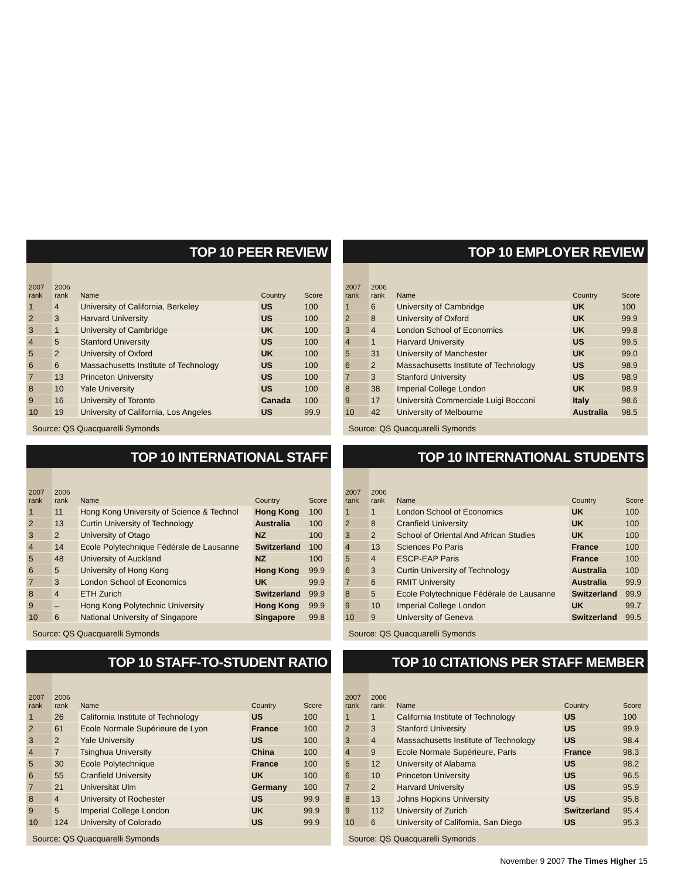TOP 10 PEER REVIEW
| 2007 rank | 2006 rank | Name | Country | Score |
| --- | --- | --- | --- | --- |
| 1 | 4 | University of California, Berkeley | US | 100 |
| 2 | 3 | Harvard University | US | 100 |
| 3 | 1 | University of Cambridge | UK | 100 |
| 4 | 5 | Stanford University | US | 100 |
| 5 | 2 | University of Oxford | UK | 100 |
| 6 | 6 | Massachusetts Institute of Technology | US | 100 |
| 7 | 13 | Princeton University | US | 100 |
| 8 | 10 | Yale University | US | 100 |
| 9 | 16 | University of Toronto | Canada | 100 |
| 10 | 19 | University of California, Los Angeles | US | 99.9 |
Source: QS Quacquarelli Symonds
TOP 10 EMPLOYER REVIEW
| 2007 rank | 2006 rank | Name | Country | Score |
| --- | --- | --- | --- | --- |
| 1 | 6 | University of Cambridge | UK | 100 |
| 2 | 8 | University of Oxford | UK | 99.9 |
| 3 | 4 | London School of Economics | UK | 99.8 |
| 4 | 1 | Harvard University | US | 99.5 |
| 5 | 31 | University of Manchester | UK | 99.0 |
| 6 | 2 | Massachusetts Institute of Technology | US | 98.9 |
| 7 | 3 | Stanford University | US | 98.9 |
| 8 | 38 | Imperial College London | UK | 98.9 |
| 9 | 17 | Università Commerciale Luigi Bocconi | Italy | 98.6 |
| 10 | 42 | University of Melbourne | Australia | 98.5 |
Source: QS Quacquarelli Symonds
TOP 10 INTERNATIONAL STAFF
| 2007 rank | 2006 rank | Name | Country | Score |
| --- | --- | --- | --- | --- |
| 1 | 11 | Hong Kong University of Science & Technol | Hong Kong | 100 |
| 2 | 13 | Curtin University of Technology | Australia | 100 |
| 3 | 2 | University of Otago | NZ | 100 |
| 4 | 14 | Ecole Polytechnique Fédérale de Lausanne | Switzerland | 100 |
| 5 | 48 | University of Auckland | NZ | 100 |
| 6 | 5 | University of Hong Kong | Hong Kong | 99.9 |
| 7 | 3 | London School of Economics | UK | 99.9 |
| 8 | 4 | ETH Zurich | Switzerland | 99.9 |
| 9 | – | Hong Kong Polytechnic University | Hong Kong | 99.9 |
| 10 | 6 | National University of Singapore | Singapore | 99.8 |
Source: QS Quacquarelli Symonds
TOP 10 INTERNATIONAL STUDENTS
| 2007 rank | 2006 rank | Name | Country | Score |
| --- | --- | --- | --- | --- |
| 1 | 1 | London School of Economics | UK | 100 |
| 2 | 8 | Cranfield University | UK | 100 |
| 3 | 2 | School of Oriental And African Studies | UK | 100 |
| 4 | 13 | Sciences Po Paris | France | 100 |
| 5 | 4 | ESCP-EAP Paris | France | 100 |
| 6 | 3 | Curtin University of Technology | Australia | 100 |
| 7 | 6 | RMIT University | Australia | 99.9 |
| 8 | 5 | Ecole Polytechnique Fédérale de Lausanne | Switzerland | 99.9 |
| 9 | 10 | Imperial College London | UK | 99.7 |
| 10 | 9 | University of Geneva | Switzerland | 99.5 |
Source: QS Quacquarelli Symonds
TOP 10 STAFF-TO-STUDENT RATIO
| 2007 rank | 2006 rank | Name | Country | Score |
| --- | --- | --- | --- | --- |
| 1 | 26 | California Institute of Technology | US | 100 |
| 2 | 61 | Ecole Normale Supérieure de Lyon | France | 100 |
| 3 | 2 | Yale University | US | 100 |
| 4 | 7 | Tsinghua University | China | 100 |
| 5 | 30 | Ecole Polytechnique | France | 100 |
| 6 | 55 | Cranfield University | UK | 100 |
| 7 | 21 | Universität Ulm | Germany | 100 |
| 8 | 4 | University of Rochester | US | 99.9 |
| 9 | 5 | Imperial College London | UK | 99.9 |
| 10 | 124 | University of Colorado | US | 99.9 |
Source: QS Quacquarelli Symonds
TOP 10 CITATIONS PER STAFF MEMBER
| 2007 rank | 2006 rank | Name | Country | Score |
| --- | --- | --- | --- | --- |
| 1 | 1 | California Institute of Technology | US | 100 |
| 2 | 3 | Stanford University | US | 99.9 |
| 3 | 4 | Massachusetts Institute of Technology | US | 98.4 |
| 4 | 9 | Ecole Normale Supérieure, Paris | France | 98.3 |
| 5 | 12 | University of Alabama | US | 98.2 |
| 6 | 10 | Princeton University | US | 96.5 |
| 7 | 2 | Harvard University | US | 95.9 |
| 8 | 13 | Johns Hopkins University | US | 95.8 |
| 9 | 112 | University of Zurich | Switzerland | 95.4 |
| 10 | 6 | University of California, San Diego | US | 95.3 |
Source: QS Quacquarelli Symonds
November 9 2007 The Times Higher 15